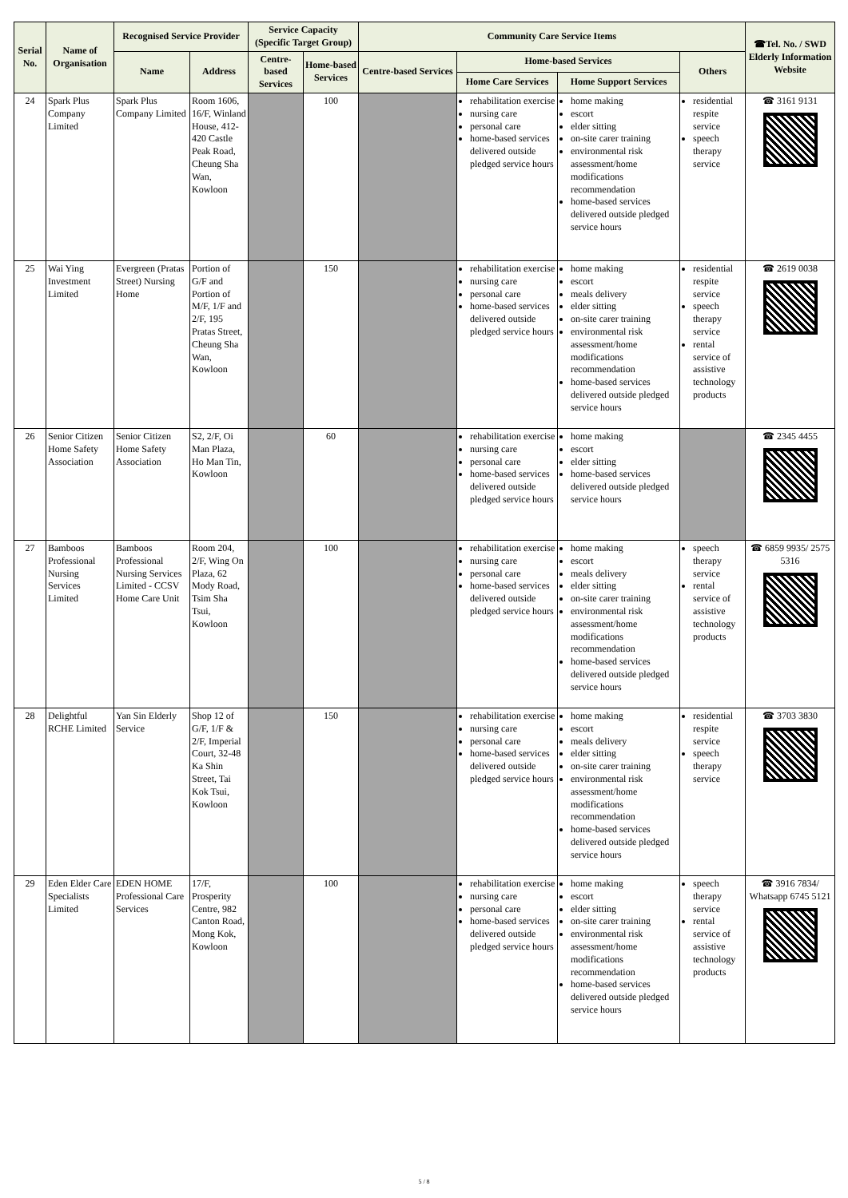| Serial No. | Name of Organisation | Recognised Service Provider | | Service Capacity (Specific Target Group) | | Community Care Service Items | | | | ☎Tel. No. / SWD Elderly Information Website |
| --- | --- | --- | --- | --- | --- | --- | --- | --- | --- | --- |
| | | Name | Address | Centre-based Services | Home-based Services | Centre-based Services | Home-based Services | | Others | |
| | | | | | | | Home Care Services | Home Support Services | | |
| 24 | Spark Plus Company Limited | Spark Plus Company Limited | Room 1606, 16/F, Winland House, 412-420 Castle Peak Road, Cheung Sha Wan, Kowloon | | 100 | | rehabilitation exercise nursing care personal care home-based services delivered outside pledged service hours | home making escort elder sitting on-site carer training environmental risk assessment/home modifications recommendation home-based services delivered outside pledged service hours | residential respite service speech therapy service | ☎ 3161 9131 |
| 25 | Wai Ying Investment Limited | Evergreen (Pratas Street) Nursing Home | Portion of G/F and Portion of M/F, 1/F and 2/F, 195 Pratas Street, Cheung Sha Wan, Kowloon | | 150 | | rehabilitation exercise nursing care personal care home-based services delivered outside pledged service hours | home making escort meals delivery elder sitting on-site carer training environmental risk assessment/home modifications recommendation home-based services delivered outside pledged service hours | residential respite service speech therapy service rental service of assistive technology products | ☎ 2619 0038 |
| 26 | Senior Citizen Home Safety Association | Senior Citizen Home Safety Association | S2, 2/F, Oi Man Plaza, Ho Man Tin, Kowloon | | 60 | | rehabilitation exercise nursing care personal care home-based services delivered outside pledged service hours | home making escort elder sitting home-based services delivered outside pledged service hours | | ☎ 2345 4455 |
| 27 | Bamboos Professional Nursing Services Limited | Bamboos Professional Nursing Services Limited - CCSV Home Care Unit | Room 204, 2/F, Wing On Plaza, 62 Mody Road, Tsim Sha Tsui, Kowloon | | 100 | | rehabilitation exercise nursing care personal care home-based services delivered outside pledged service hours | home making escort meals delivery elder sitting on-site carer training environmental risk assessment/home modifications recommendation home-based services delivered outside pledged service hours | speech therapy service rental service of assistive technology products | ☎ 6859 9935/ 2575 5316 |
| 28 | Delightful RCHE Limited | Yan Sin Elderly Service | Shop 12 of G/F, 1/F & 2/F, Imperial Court, 32-48 Ka Shin Street, Tai Kok Tsui, Kowloon | | 150 | | rehabilitation exercise nursing care personal care home-based services delivered outside pledged service hours | home making escort meals delivery elder sitting on-site carer training environmental risk assessment/home modifications recommendation home-based services delivered outside pledged service hours | residential respite service speech therapy service | ☎ 3703 3830 |
| 29 | Eden Elder Care Specialists Limited | EDEN HOME Professional Care Services | 17/F, Prosperity Centre, 982 Canton Road, Mong Kok, Kowloon | | 100 | | rehabilitation exercise nursing care personal care home-based services delivered outside pledged service hours | home making escort elder sitting on-site carer training environmental risk assessment/home modifications recommendation home-based services delivered outside pledged service hours | speech therapy service rental service of assistive technology products | ☎ 3916 7834/ Whatsapp 6745 5121 |
5 / 8